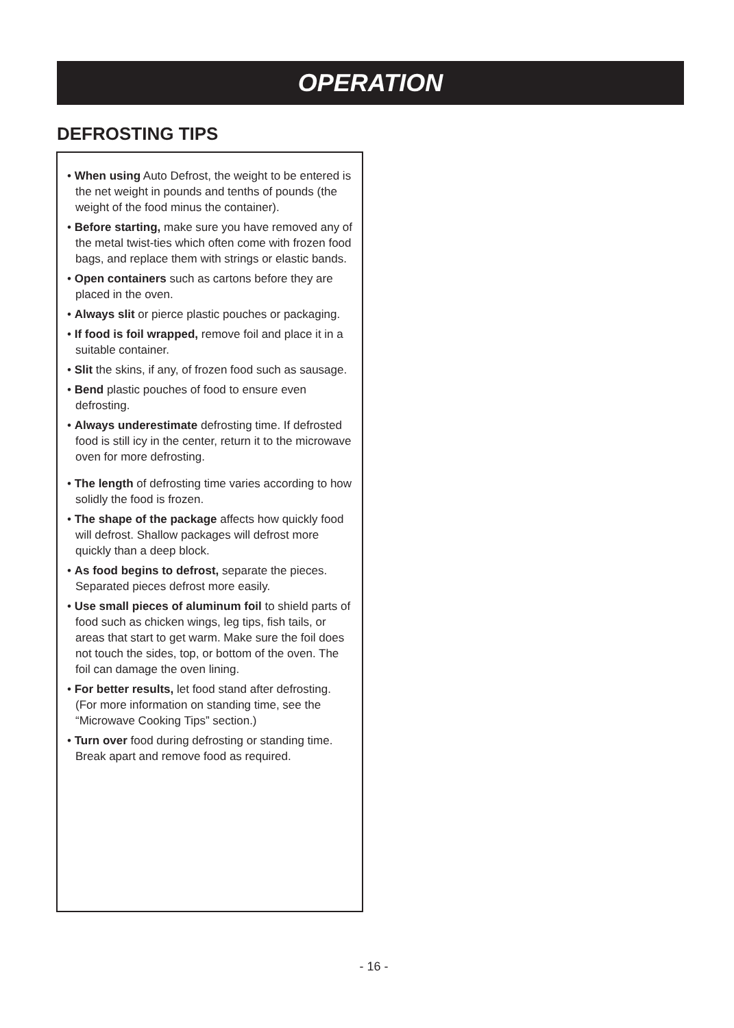OPERATION
DEFROSTING TIPS
• When using Auto Defrost, the weight to be entered is the net weight in pounds and tenths of pounds (the weight of the food minus the container).
• Before starting, make sure you have removed any of the metal twist-ties which often come with frozen food bags, and replace them with strings or elastic bands.
• Open containers such as cartons before they are placed in the oven.
• Always slit or pierce plastic pouches or packaging.
• If food is foil wrapped, remove foil and place it in a suitable container.
• Slit the skins, if any, of frozen food such as sausage.
• Bend plastic pouches of food to ensure even defrosting.
• Always underestimate defrosting time. If defrosted food is still icy in the center, return it to the microwave oven for more defrosting.
• The length of defrosting time varies according to how solidly the food is frozen.
• The shape of the package affects how quickly food will defrost. Shallow packages will defrost more quickly than a deep block.
• As food begins to defrost, separate the pieces. Separated pieces defrost more easily.
• Use small pieces of aluminum foil to shield parts of food such as chicken wings, leg tips, fish tails, or areas that start to get warm. Make sure the foil does not touch the sides, top, or bottom of the oven. The foil can damage the oven lining.
• For better results, let food stand after defrosting. (For more information on standing time, see the “Microwave Cooking Tips” section.)
• Turn over food during defrosting or standing time. Break apart and remove food as required.
- 16 -